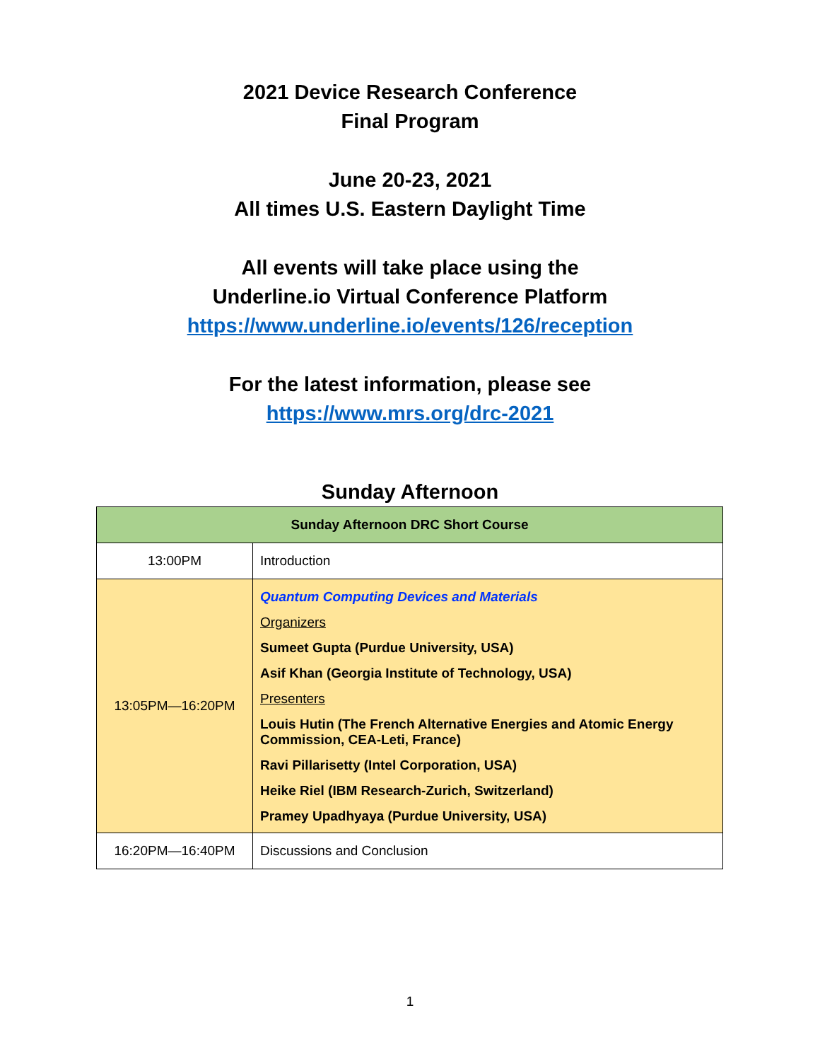2021 Device Research Conference
Final Program
June 20-23, 2021
All times U.S. Eastern Daylight Time
All events will take place using the
Underline.io Virtual Conference Platform
https://www.underline.io/events/126/reception
For the latest information, please see
https://www.mrs.org/drc-2021
Sunday Afternoon
| Sunday Afternoon DRC Short Course | |
| --- | --- |
| 13:00PM | Introduction |
| 13:05PM—16:20PM | Quantum Computing Devices and Materials Organizers Sumeet Gupta (Purdue University, USA) Asif Khan (Georgia Institute of Technology, USA) Presenters Louis Hutin (The French Alternative Energies and Atomic Energy Commission, CEA-Leti, France) Ravi Pillarisetty (Intel Corporation, USA) Heike Riel (IBM Research-Zurich, Switzerland) Pramey Upadhyaya (Purdue University, USA) |
| 16:20PM—16:40PM | Discussions and Conclusion |
1